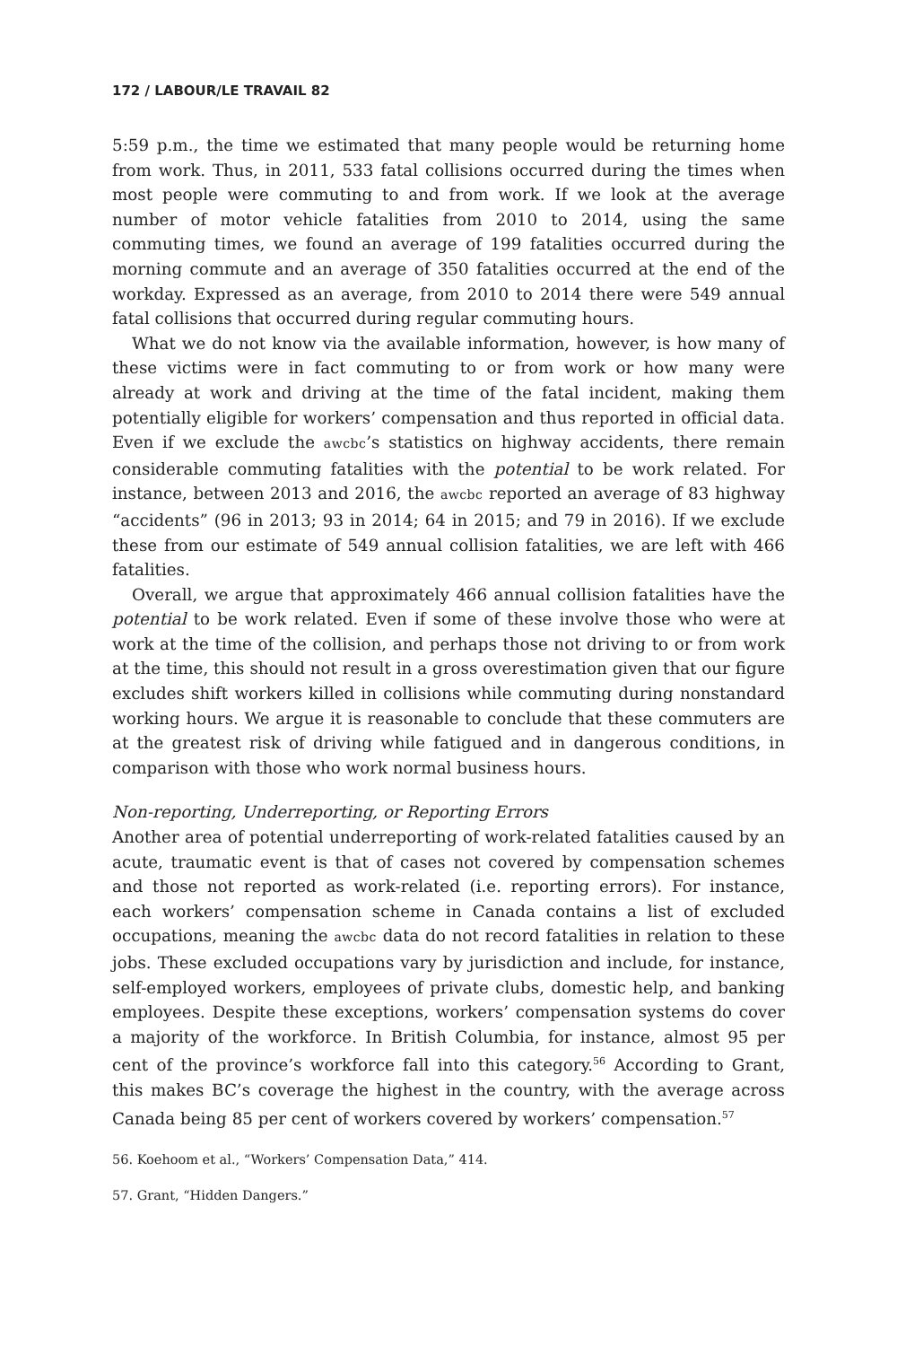172 / LABOUR/LE TRAVAIL 82
5:59 p.m., the time we estimated that many people would be returning home from work. Thus, in 2011, 533 fatal collisions occurred during the times when most people were commuting to and from work. If we look at the average number of motor vehicle fatalities from 2010 to 2014, using the same commuting times, we found an average of 199 fatalities occurred during the morning commute and an average of 350 fatalities occurred at the end of the workday. Expressed as an average, from 2010 to 2014 there were 549 annual fatal collisions that occurred during regular commuting hours.
What we do not know via the available information, however, is how many of these victims were in fact commuting to or from work or how many were already at work and driving at the time of the fatal incident, making them potentially eligible for workers’ compensation and thus reported in official data. Even if we exclude the awcbc’s statistics on highway accidents, there remain considerable commuting fatalities with the potential to be work related. For instance, between 2013 and 2016, the awcbc reported an average of 83 highway “accidents” (96 in 2013; 93 in 2014; 64 in 2015; and 79 in 2016). If we exclude these from our estimate of 549 annual collision fatalities, we are left with 466 fatalities.
Overall, we argue that approximately 466 annual collision fatalities have the potential to be work related. Even if some of these involve those who were at work at the time of the collision, and perhaps those not driving to or from work at the time, this should not result in a gross overestimation given that our figure excludes shift workers killed in collisions while commuting during nonstandard working hours. We argue it is reasonable to conclude that these commuters are at the greatest risk of driving while fatigued and in dangerous conditions, in comparison with those who work normal business hours.
Non-reporting, Underreporting, or Reporting Errors
Another area of potential underreporting of work-related fatalities caused by an acute, traumatic event is that of cases not covered by compensation schemes and those not reported as work-related (i.e. reporting errors). For instance, each workers’ compensation scheme in Canada contains a list of excluded occupations, meaning the awcbc data do not record fatalities in relation to these jobs. These excluded occupations vary by jurisdiction and include, for instance, self-employed workers, employees of private clubs, domestic help, and banking employees. Despite these exceptions, workers’ compensation systems do cover a majority of the workforce. In British Columbia, for instance, almost 95 per cent of the province’s workforce fall into this category.<sup>56</sup> According to Grant, this makes BC’s coverage the highest in the country, with the average across Canada being 85 per cent of workers covered by workers’ compensation.<sup>57</sup>
56. Koehoom et al., “Workers’ Compensation Data,” 414.
57. Grant, “Hidden Dangers.”